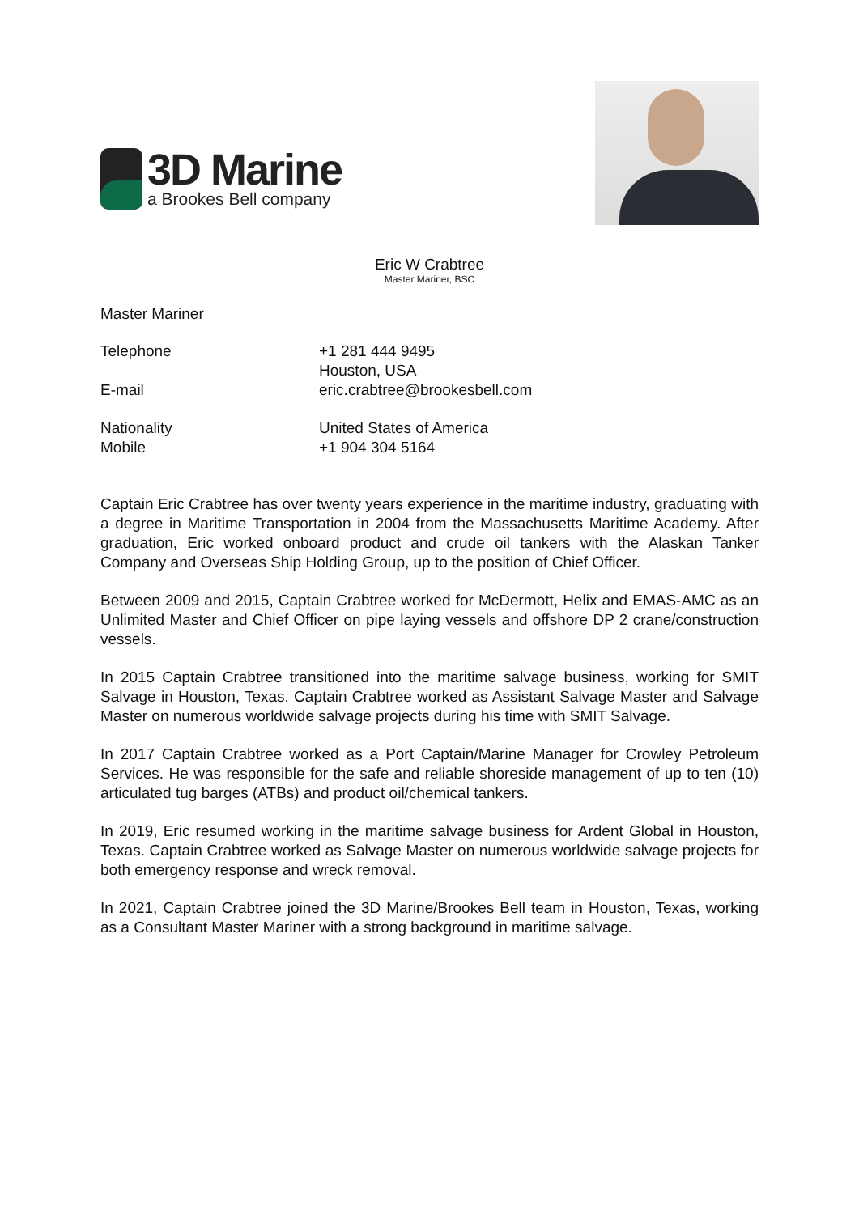3D Marine
a Brookes Bell company
Eric W Crabtree
Master Mariner, BSC
Master Mariner
Telephone +1 281 444 9495
Houston, USA
E-mail eric.crabtree@brookesbell.com
Nationality United States of America
Mobile +1 904 304 5164
Captain Eric Crabtree has over twenty years experience in the maritime industry, graduating with a degree in Maritime Transportation in 2004 from the Massachusetts Maritime Academy. After graduation, Eric worked onboard product and crude oil tankers with the Alaskan Tanker Company and Overseas Ship Holding Group, up to the position of Chief Officer.
Between 2009 and 2015, Captain Crabtree worked for McDermott, Helix and EMAS-AMC as an Unlimited Master and Chief Officer on pipe laying vessels and offshore DP 2 crane/construction vessels.
In 2015 Captain Crabtree transitioned into the maritime salvage business, working for SMIT Salvage in Houston, Texas. Captain Crabtree worked as Assistant Salvage Master and Salvage Master on numerous worldwide salvage projects during his time with SMIT Salvage.
In 2017 Captain Crabtree worked as a Port Captain/Marine Manager for Crowley Petroleum Services. He was responsible for the safe and reliable shoreside management of up to ten (10) articulated tug barges (ATBs) and product oil/chemical tankers.
In 2019, Eric resumed working in the maritime salvage business for Ardent Global in Houston, Texas. Captain Crabtree worked as Salvage Master on numerous worldwide salvage projects for both emergency response and wreck removal.
In 2021, Captain Crabtree joined the 3D Marine/Brookes Bell team in Houston, Texas, working as a Consultant Master Mariner with a strong background in maritime salvage.